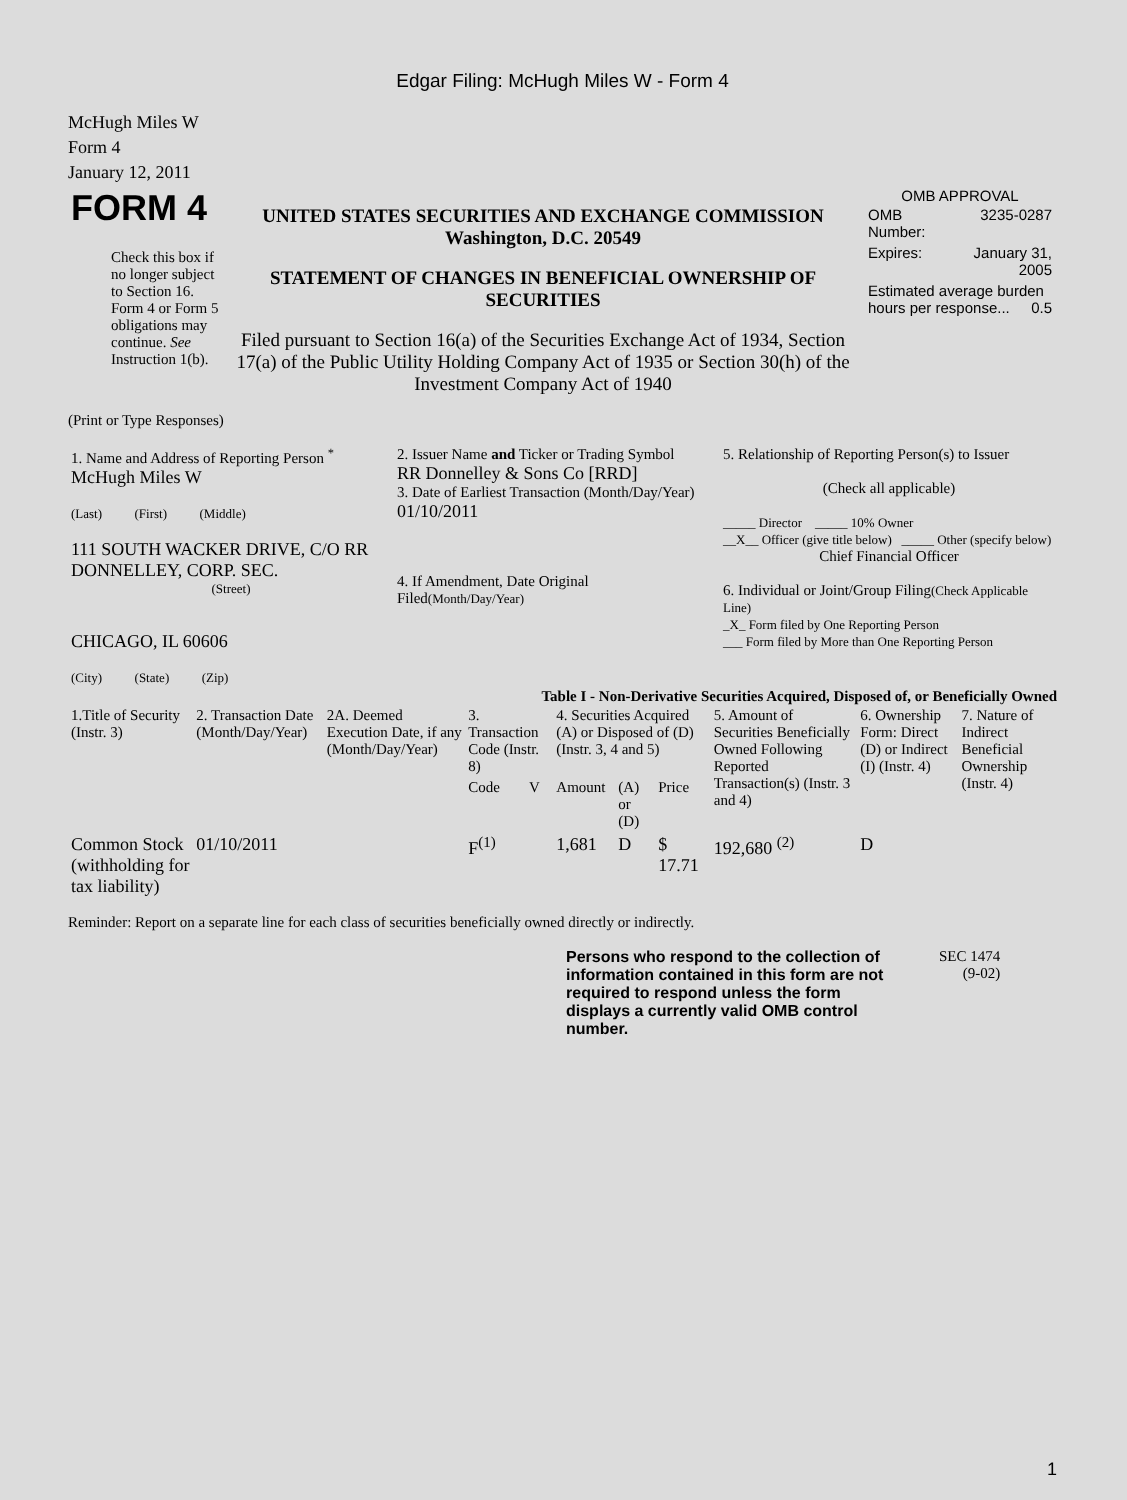Edgar Filing: McHugh Miles W - Form 4
McHugh Miles W
Form 4
January 12, 2011
| FORM 4 Check this box if no longer subject to Section 16. Form 4 or Form 5 obligations may continue. See Instruction 1(b). | UNITED STATES SECURITIES AND EXCHANGE COMMISSION Washington, D.C. 20549 STATEMENT OF CHANGES IN BENEFICIAL OWNERSHIP OF SECURITIES Filed pursuant to Section 16(a) of the Securities Exchange Act of 1934, Section 17(a) of the Public Utility Holding Company Act of 1935 or Section 30(h) of the Investment Company Act of 1940 | OMB APPROVAL / OMB Number: / 3235-0287 / / Expires: / January 31, 2005 / / Estimated average burden hours per response... 0.5 / / |
(Print or Type Responses)
| 1. Name and Address of Reporting Person <sup>*</sup> McHugh Miles W (Last) (First) (Middle) 111 SOUTH WACKER DRIVE, C/O RR DONNELLEY, CORP. SEC. (Street) CHICAGO, IL 60606 (City) (State) (Zip) | 2. Issuer Name and Ticker or Trading Symbol RR Donnelley & Sons Co [RRD] 3. Date of Earliest Transaction (Month/Day/Year) 01/10/2011 4. If Amendment, Date Original Filed (Month/Day/Year) | 5. Relationship of Reporting Person(s) to Issuer (Check all applicable) _____ Director _____ 10% Owner __X__ Officer (give title below) _____ Other (specify below) Chief Financial Officer 6. Individual or Joint/Group Filing (Check Applicable Line) _X_ Form filed by One Reporting Person ___ Form filed by More than One Reporting Person |
Table I - Non-Derivative Securities Acquired, Disposed of, or Beneficially Owned
| 1.Title of Security (Instr. 3) | 2. Transaction Date (Month/Day/Year) | 2A. Deemed Execution Date, if any (Month/Day/Year) | 3. Transaction Code (Instr. 8) | | 4. Securities Acquired (A) or Disposed of (D) (Instr. 3, 4 and 5) | | | 5. Amount of Securities Beneficially Owned Following Reported Transaction(s) (Instr. 3 and 4) | 6. Ownership Form: Direct (D) or Indirect (I) (Instr. 4) | 7. Nature of Indirect Beneficial Ownership (Instr. 4) |
| --- | --- | --- | --- | --- | --- | --- | --- | --- | --- | --- |
| | | | Code | V | Amount | (A) or (D) | Price | | | |
| Common Stock (withholding for tax liability) | 01/10/2011 | | F<sup>(1)</sup> | | 1,681 | D | $ 17.71 | 192,680 <sup>(2)</sup> | D | |
Reminder: Report on a separate line for each class of securities beneficially owned directly or indirectly.
| Persons who respond to the collection of information contained in this form are not required to respond unless the form displays a currently valid OMB control number. | SEC 1474 (9-02) |
1